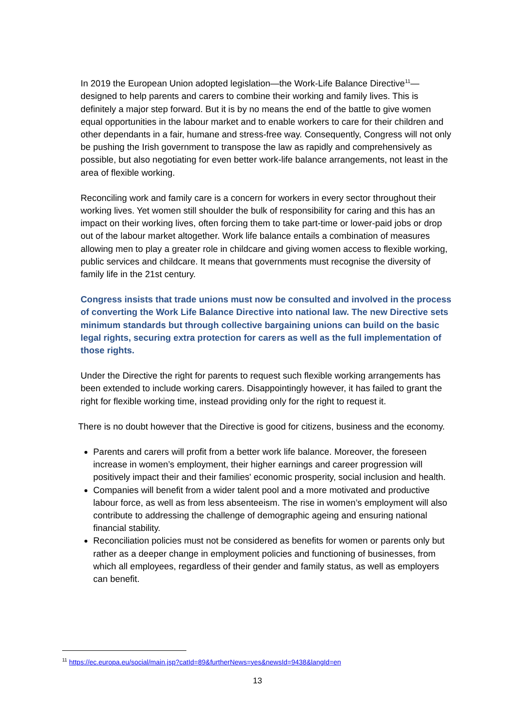In 2019 the European Union adopted legislation—the Work-Life Balance Directive<sup>11</sup>—designed to help parents and carers to combine their working and family lives. This is definitely a major step forward. But it is by no means the end of the battle to give women equal opportunities in the labour market and to enable workers to care for their children and other dependants in a fair, humane and stress-free way. Consequently, Congress will not only be pushing the Irish government to transpose the law as rapidly and comprehensively as possible, but also negotiating for even better work-life balance arrangements, not least in the area of flexible working.
Reconciling work and family care is a concern for workers in every sector throughout their working lives. Yet women still shoulder the bulk of responsibility for caring and this has an impact on their working lives, often forcing them to take part-time or lower-paid jobs or drop out of the labour market altogether. Work life balance entails a combination of measures allowing men to play a greater role in childcare and giving women access to flexible working, public services and childcare. It means that governments must recognise the diversity of family life in the 21st century.
Congress insists that trade unions must now be consulted and involved in the process of converting the Work Life Balance Directive into national law. The new Directive sets minimum standards but through collective bargaining unions can build on the basic legal rights, securing extra protection for carers as well as the full implementation of those rights.
Under the Directive the right for parents to request such flexible working arrangements has been extended to include working carers. Disappointingly however, it has failed to grant the right for flexible working time, instead providing only for the right to request it.
There is no doubt however that the Directive is good for citizens, business and the economy.
Parents and carers will profit from a better work life balance. Moreover, the foreseen increase in women’s employment, their higher earnings and career progression will positively impact their and their families' economic prosperity, social inclusion and health.
Companies will benefit from a wider talent pool and a more motivated and productive labour force, as well as from less absenteeism. The rise in women’s employment will also contribute to addressing the challenge of demographic ageing and ensuring national financial stability.
Reconciliation policies must not be considered as benefits for women or parents only but rather as a deeper change in employment policies and functioning of businesses, from which all employees, regardless of their gender and family status, as well as employers can benefit.
<sup>11</sup> https://ec.europa.eu/social/main.jsp?catId=89&furtherNews=yes&newsId=9438&langId=en
13